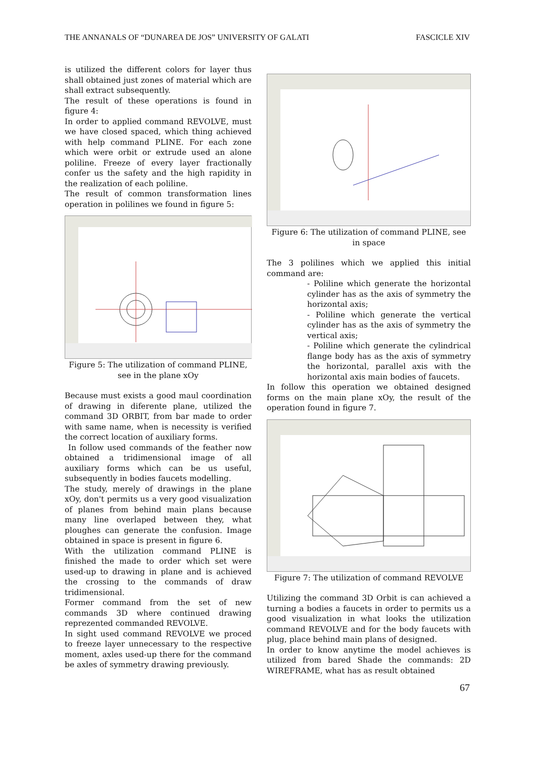THE ANNANALS OF “DUNAREA DE JOS” UNIVERSITY OF GALATI FASCICLE XIV
is utilized the different colors for layer thus shall obtained just zones of material which are shall extract subsequently.
The result of these operations is found in figure 4:
In order to applied command REVOLVE, must we have closed spaced, which thing achieved with help command PLINE. For each zone which were orbit or extrude used an alone poliline. Freeze of every layer fractionally confer us the safety and the high rapidity in the realization of each poliline.
The result of common transformation lines operation in polilines we found in figure 5:
Figure 5: The utilization of command PLINE, see in the plane xOy
Because must exists a good maul coordination of drawing in diferente plane, utilized the command 3D ORBIT, from bar made to order with same name, when is necessity is verified the correct location of auxiliary forms.
In follow used commands of the feather now obtained a tridimensional image of all auxiliary forms which can be us useful, subsequently in bodies faucets modelling.
The study, merely of drawings in the plane xOy, don't permits us a very good visualization of planes from behind main plans because many line overlaped between they, what ploughes can generate the confusion. Image obtained in space is present in figure 6.
With the utilization command PLINE is finished the made to order which set were used-up to drawing in plane and is achieved the crossing to the commands of draw tridimensional.
Former command from the set of new commands 3D where continued drawing reprezented commanded REVOLVE.
In sight used command REVOLVE we proced to freeze layer unnecessary to the respective moment, axles used-up there for the command be axles of symmetry drawing previously.
Figure 6: The utilization of command PLINE, see in space
The 3 polilines which we applied this initial command are:
- Poliline which generate the horizontal cylinder has as the axis of symmetry the horizontal axis;
- Poliline which generate the vertical cylinder has as the axis of symmetry the vertical axis;
- Poliline which generate the cylindrical flange body has as the axis of symmetry the horizontal, parallel axis with the horizontal axis main bodies of faucets.
In follow this operation we obtained designed forms on the main plane xOy, the result of the operation found in figure 7.
Figure 7: The utilization of command REVOLVE
Utilizing the command 3D Orbit is can achieved a turning a bodies a faucets in order to permits us a good visualization in what looks the utilization command REVOLVE and for the body faucets with plug, place behind main plans of designed.
In order to know anytime the model achieves is utilized from bared Shade the commands: 2D WIREFRAME, what has as result obtained
67